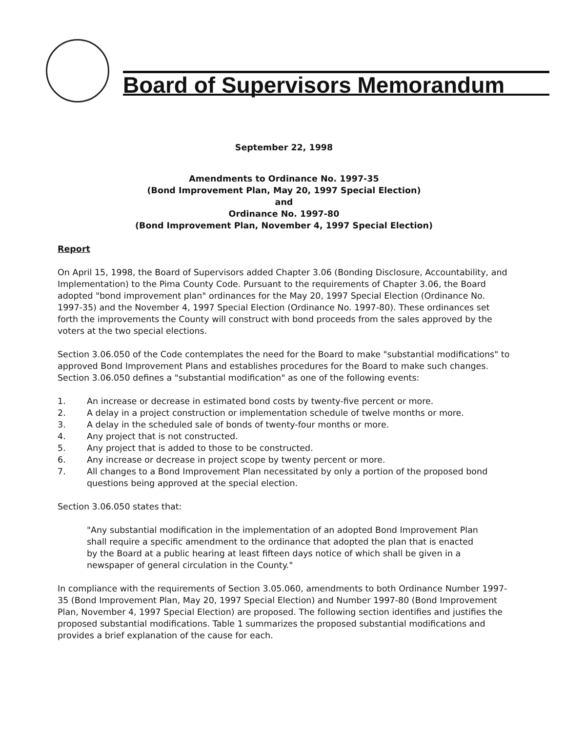Board of Supervisors Memorandum
September 22, 1998
Amendments to Ordinance No. 1997-35
(Bond Improvement Plan, May 20, 1997 Special Election)
and
Ordinance No. 1997-80
(Bond Improvement Plan, November 4, 1997 Special Election)
Report
On April 15, 1998, the Board of Supervisors added Chapter 3.06 (Bonding Disclosure, Accountability, and Implementation) to the Pima County Code. Pursuant to the requirements of Chapter 3.06, the Board adopted "bond improvement plan" ordinances for the May 20, 1997 Special Election (Ordinance No. 1997-35) and the November 4, 1997 Special Election (Ordinance No. 1997-80). These ordinances set forth the improvements the County will construct with bond proceeds from the sales approved by the voters at the two special elections.
Section 3.06.050 of the Code contemplates the need for the Board to make "substantial modifications" to approved Bond Improvement Plans and establishes procedures for the Board to make such changes. Section 3.06.050 defines a "substantial modification" as one of the following events:
1. An increase or decrease in estimated bond costs by twenty-five percent or more.
2. A delay in a project construction or implementation schedule of twelve months or more.
3. A delay in the scheduled sale of bonds of twenty-four months or more.
4. Any project that is not constructed.
5. Any project that is added to those to be constructed.
6. Any increase or decrease in project scope by twenty percent or more.
7. All changes to a Bond Improvement Plan necessitated by only a portion of the proposed bond questions being approved at the special election.
Section 3.06.050 states that:
"Any substantial modification in the implementation of an adopted Bond Improvement Plan shall require a specific amendment to the ordinance that adopted the plan that is enacted by the Board at a public hearing at least fifteen days notice of which shall be given in a newspaper of general circulation in the County."
In compliance with the requirements of Section 3.05.060, amendments to both Ordinance Number 1997-35 (Bond Improvement Plan, May 20, 1997 Special Election) and Number 1997-80 (Bond Improvement Plan, November 4, 1997 Special Election) are proposed. The following section identifies and justifies the proposed substantial modifications. Table 1 summarizes the proposed substantial modifications and provides a brief explanation of the cause for each.